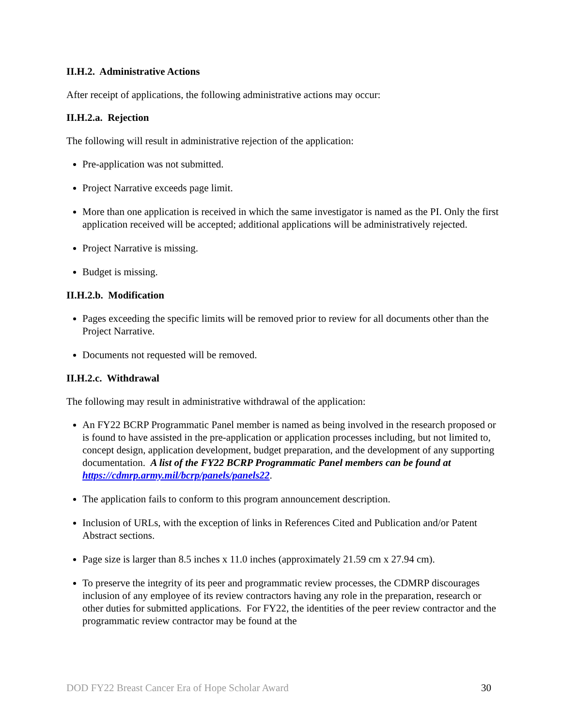II.H.2. Administrative Actions
After receipt of applications, the following administrative actions may occur:
II.H.2.a. Rejection
The following will result in administrative rejection of the application:
Pre-application was not submitted.
Project Narrative exceeds page limit.
More than one application is received in which the same investigator is named as the PI. Only the first application received will be accepted; additional applications will be administratively rejected.
Project Narrative is missing.
Budget is missing.
II.H.2.b. Modification
Pages exceeding the specific limits will be removed prior to review for all documents other than the Project Narrative.
Documents not requested will be removed.
II.H.2.c. Withdrawal
The following may result in administrative withdrawal of the application:
An FY22 BCRP Programmatic Panel member is named as being involved in the research proposed or is found to have assisted in the pre-application or application processes including, but not limited to, concept design, application development, budget preparation, and the development of any supporting documentation. A list of the FY22 BCRP Programmatic Panel members can be found at https://cdmrp.army.mil/bcrp/panels/panels22.
The application fails to conform to this program announcement description.
Inclusion of URLs, with the exception of links in References Cited and Publication and/or Patent Abstract sections.
Page size is larger than 8.5 inches x 11.0 inches (approximately 21.59 cm x 27.94 cm).
To preserve the integrity of its peer and programmatic review processes, the CDMRP discourages inclusion of any employee of its review contractors having any role in the preparation, research or other duties for submitted applications. For FY22, the identities of the peer review contractor and the programmatic review contractor may be found at the
DOD FY22 Breast Cancer Era of Hope Scholar Award 30